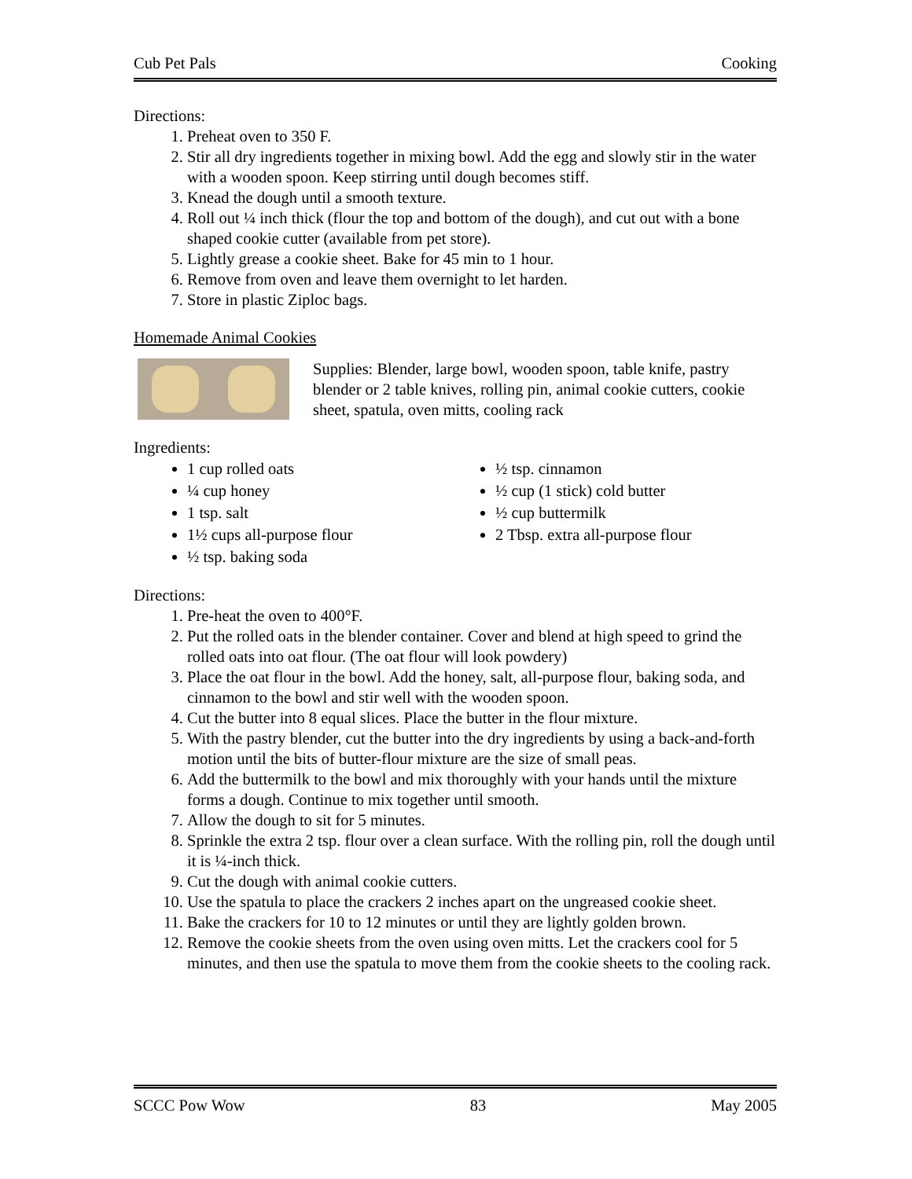Cub Pet Pals Cooking
Directions:
1. Preheat oven to 350 F.
2. Stir all dry ingredients together in mixing bowl. Add the egg and slowly stir in the water with a wooden spoon. Keep stirring until dough becomes stiff.
3. Knead the dough until a smooth texture.
4. Roll out ¼ inch thick (flour the top and bottom of the dough), and cut out with a bone shaped cookie cutter (available from pet store).
5. Lightly grease a cookie sheet. Bake for 45 min to 1 hour.
6. Remove from oven and leave them overnight to let harden.
7. Store in plastic Ziploc bags.
Homemade Animal Cookies
Supplies: Blender, large bowl, wooden spoon, table knife, pastry blender or 2 table knives, rolling pin, animal cookie cutters, cookie sheet, spatula, oven mitts, cooling rack
Ingredients:
1 cup rolled oats
¼ cup honey
1 tsp. salt
1½ cups all-purpose flour
½ tsp. baking soda
½ tsp. cinnamon
½ cup (1 stick) cold butter
½ cup buttermilk
2 Tbsp. extra all-purpose flour
Directions:
1. Pre-heat the oven to 400°F.
2. Put the rolled oats in the blender container. Cover and blend at high speed to grind the rolled oats into oat flour. (The oat flour will look powdery)
3. Place the oat flour in the bowl. Add the honey, salt, all-purpose flour, baking soda, and cinnamon to the bowl and stir well with the wooden spoon.
4. Cut the butter into 8 equal slices. Place the butter in the flour mixture.
5. With the pastry blender, cut the butter into the dry ingredients by using a back-and-forth motion until the bits of butter-flour mixture are the size of small peas.
6. Add the buttermilk to the bowl and mix thoroughly with your hands until the mixture forms a dough. Continue to mix together until smooth.
7. Allow the dough to sit for 5 minutes.
8. Sprinkle the extra 2 tsp. flour over a clean surface. With the rolling pin, roll the dough until it is ¼-inch thick.
9. Cut the dough with animal cookie cutters.
10. Use the spatula to place the crackers 2 inches apart on the ungreased cookie sheet.
11. Bake the crackers for 10 to 12 minutes or until they are lightly golden brown.
12. Remove the cookie sheets from the oven using oven mitts. Let the crackers cool for 5 minutes, and then use the spatula to move them from the cookie sheets to the cooling rack.
SCCC Pow Wow 83 May 2005